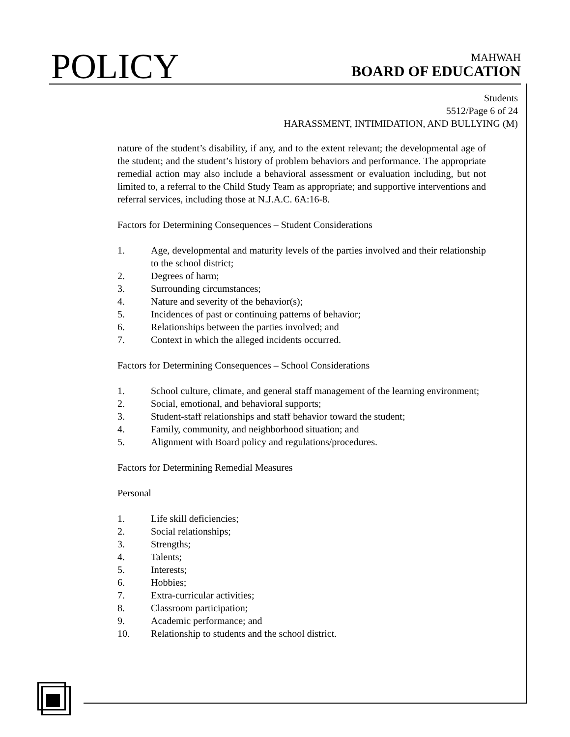POLICY
MAHWAH
BOARD OF EDUCATION
Students
5512/Page 6 of 24
HARASSMENT, INTIMIDATION, AND BULLYING (M)
nature of the student’s disability, if any, and to the extent relevant; the developmental age of the student; and the student’s history of problem behaviors and performance. The appropriate remedial action may also include a behavioral assessment or evaluation including, but not limited to, a referral to the Child Study Team as appropriate; and supportive interventions and referral services, including those at N.J.A.C. 6A:16-8.
Factors for Determining Consequences – Student Considerations
1. Age, developmental and maturity levels of the parties involved and their relationship to the school district;
2. Degrees of harm;
3. Surrounding circumstances;
4. Nature and severity of the behavior(s);
5. Incidences of past or continuing patterns of behavior;
6. Relationships between the parties involved; and
7. Context in which the alleged incidents occurred.
Factors for Determining Consequences – School Considerations
1. School culture, climate, and general staff management of the learning environment;
2. Social, emotional, and behavioral supports;
3. Student-staff relationships and staff behavior toward the student;
4. Family, community, and neighborhood situation; and
5. Alignment with Board policy and regulations/procedures.
Factors for Determining Remedial Measures
Personal
1. Life skill deficiencies;
2. Social relationships;
3. Strengths;
4. Talents;
5. Interests;
6. Hobbies;
7. Extra-curricular activities;
8. Classroom participation;
9. Academic performance; and
10. Relationship to students and the school district.